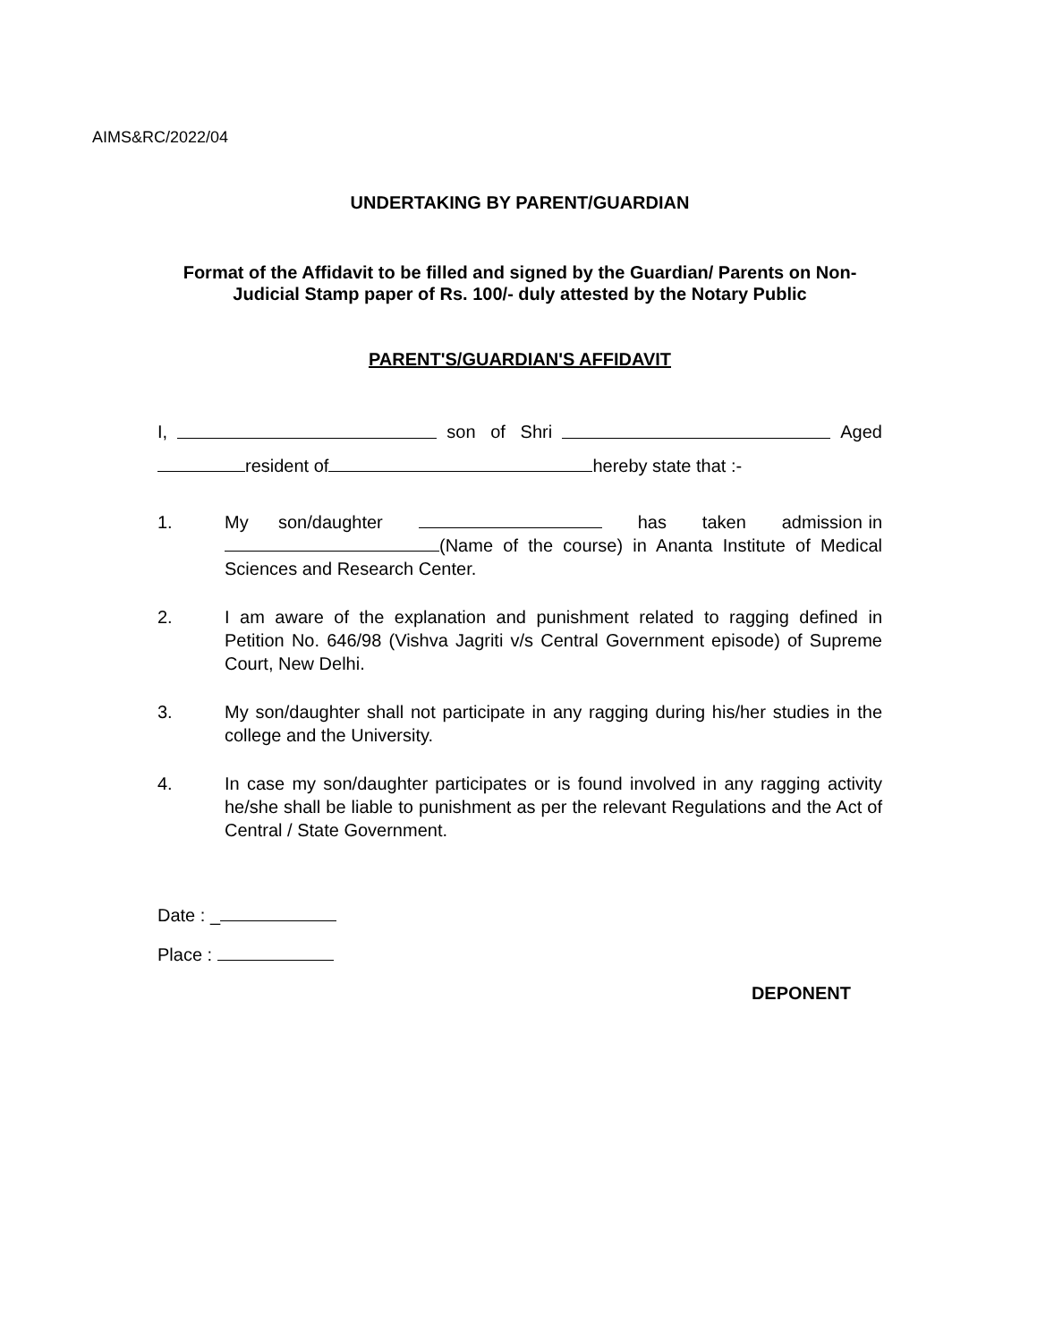AIMS&RC/2022/04
UNDERTAKING BY PARENT/GUARDIAN
Format of the Affidavit to be filled and signed by the Guardian/ Parents on Non-Judicial Stamp paper of Rs. 100/- duly attested by the Notary Public
PARENT'S/GUARDIAN'S AFFIDAVIT
I, son of Shri Aged
resident of hereby state that :-
1. My son/daughter has taken admission in (Name of the course) in Ananta Institute of Medical Sciences and Research Center.
2. I am aware of the explanation and punishment related to ragging defined in Petition No. 646/98 (Vishva Jagriti v/s Central Government episode) of Supreme Court, New Delhi.
3. My son/daughter shall not participate in any ragging during his/her studies in the college and the University.
4. In case my son/daughter participates or is found involved in any ragging activity he/she shall be liable to punishment as per the relevant Regulations and the Act of Central / State Government.
Date : _
Place :
DEPONENT